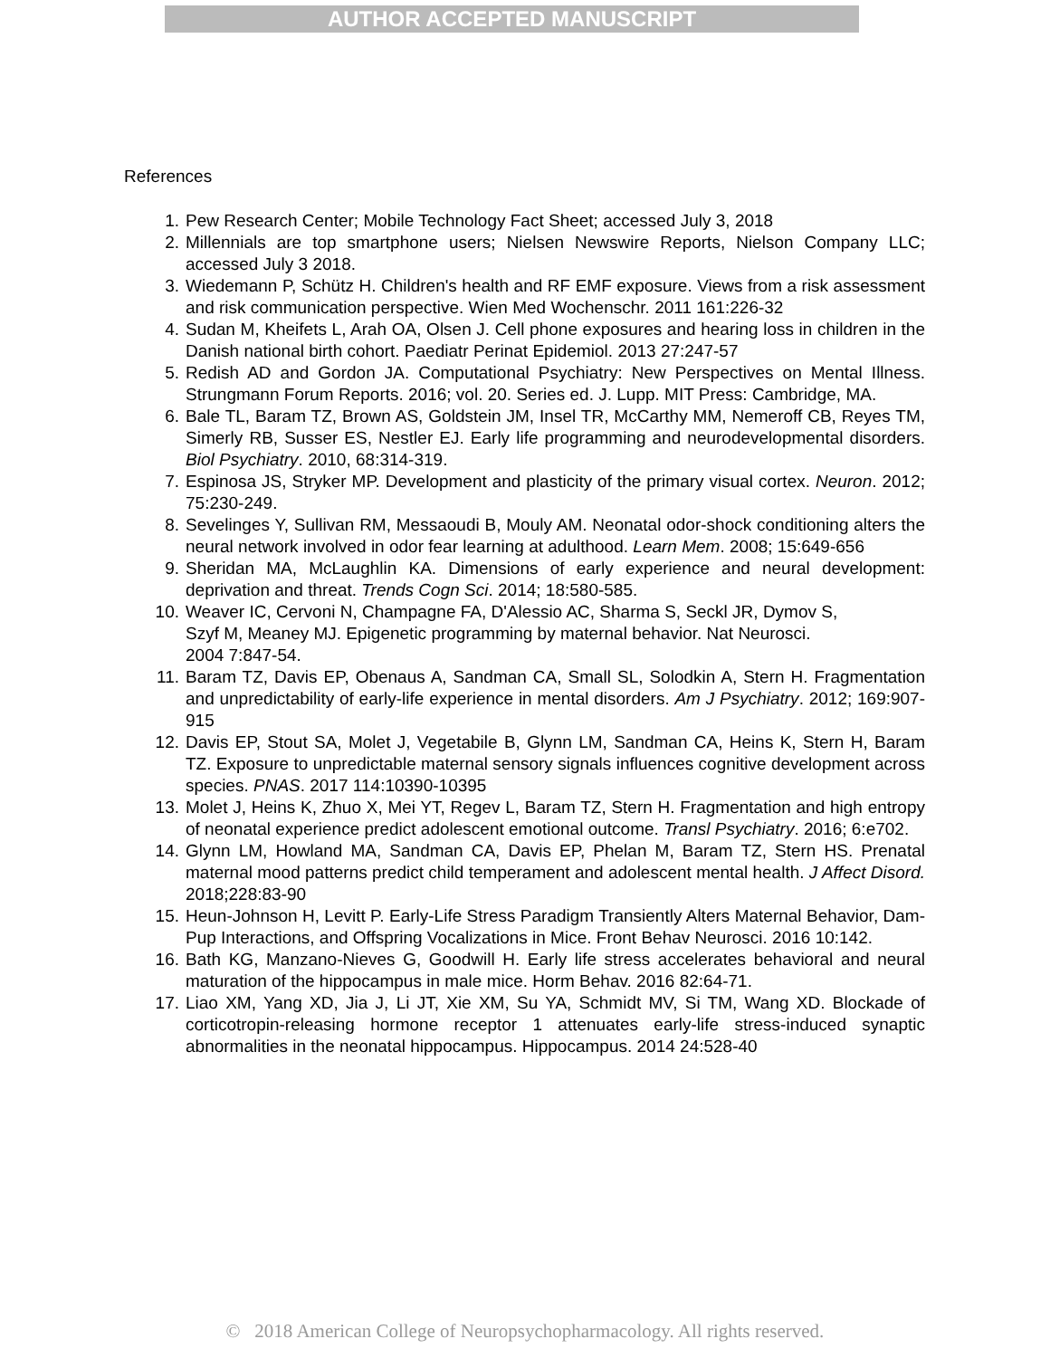AUTHOR ACCEPTED MANUSCRIPT
References
1. Pew Research Center; Mobile Technology Fact Sheet; accessed July 3, 2018
2. Millennials are top smartphone users; Nielsen Newswire Reports, Nielson Company LLC; accessed July 3 2018.
3. Wiedemann P, Schütz H. Children's health and RF EMF exposure. Views from a risk assessment and risk communication perspective. Wien Med Wochenschr. 2011 161:226-32
4. Sudan M, Kheifets L, Arah OA, Olsen J. Cell phone exposures and hearing loss in children in the Danish national birth cohort. Paediatr Perinat Epidemiol. 2013 27:247-57
5. Redish AD and Gordon JA. Computational Psychiatry: New Perspectives on Mental Illness. Strungmann Forum Reports. 2016; vol. 20. Series ed. J. Lupp. MIT Press: Cambridge, MA.
6. Bale TL, Baram TZ, Brown AS, Goldstein JM, Insel TR, McCarthy MM, Nemeroff CB, Reyes TM, Simerly RB, Susser ES, Nestler EJ. Early life programming and neurodevelopmental disorders. Biol Psychiatry. 2010, 68:314-319.
7. Espinosa JS, Stryker MP. Development and plasticity of the primary visual cortex. Neuron. 2012; 75:230-249.
8. Sevelinges Y, Sullivan RM, Messaoudi B, Mouly AM. Neonatal odor-shock conditioning alters the neural network involved in odor fear learning at adulthood. Learn Mem. 2008; 15:649-656
9. Sheridan MA, McLaughlin KA. Dimensions of early experience and neural development: deprivation and threat. Trends Cogn Sci. 2014; 18:580-585.
10. Weaver IC, Cervoni N, Champagne FA, D'Alessio AC, Sharma S, Seckl JR, Dymov S,
Szyf M, Meaney MJ. Epigenetic programming by maternal behavior. Nat Neurosci.
2004 7:847-54.
11. Baram TZ, Davis EP, Obenaus A, Sandman CA, Small SL, Solodkin A, Stern H. Fragmentation and unpredictability of early-life experience in mental disorders. Am J Psychiatry. 2012; 169:907-915
12. Davis EP, Stout SA, Molet J, Vegetabile B, Glynn LM, Sandman CA, Heins K, Stern H, Baram TZ. Exposure to unpredictable maternal sensory signals influences cognitive development across species. PNAS. 2017 114:10390-10395
13. Molet J, Heins K, Zhuo X, Mei YT, Regev L, Baram TZ, Stern H. Fragmentation and high entropy of neonatal experience predict adolescent emotional outcome. Transl Psychiatry. 2016; 6:e702.
14. Glynn LM, Howland MA, Sandman CA, Davis EP, Phelan M, Baram TZ, Stern HS. Prenatal maternal mood patterns predict child temperament and adolescent mental health. J Affect Disord. 2018;228:83-90
15. Heun-Johnson H, Levitt P. Early-Life Stress Paradigm Transiently Alters Maternal Behavior, Dam-Pup Interactions, and Offspring Vocalizations in Mice. Front Behav Neurosci. 2016 10:142.
16. Bath KG, Manzano-Nieves G, Goodwill H. Early life stress accelerates behavioral and neural maturation of the hippocampus in male mice. Horm Behav. 2016 82:64-71.
17. Liao XM, Yang XD, Jia J, Li JT, Xie XM, Su YA, Schmidt MV, Si TM, Wang XD. Blockade of corticotropin-releasing hormone receptor 1 attenuates early-life stress-induced synaptic abnormalities in the neonatal hippocampus. Hippocampus. 2014 24:528-40
© 2018 American College of Neuropsychopharmacology. All rights reserved.